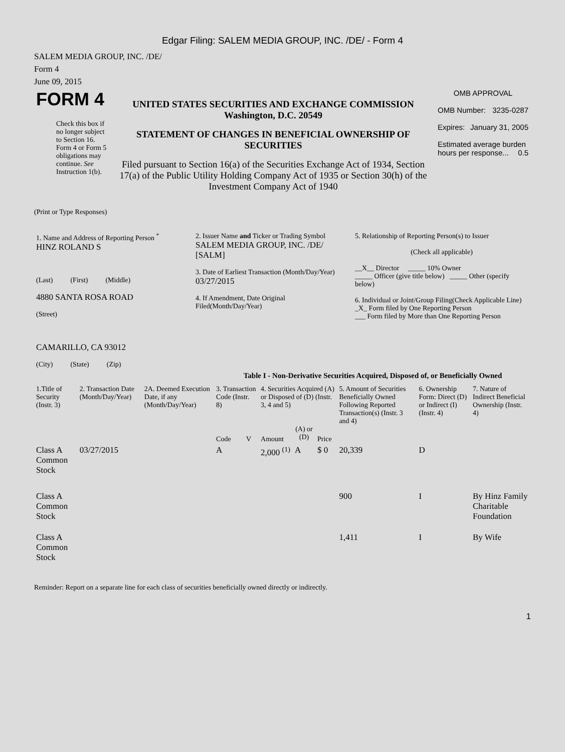Edgar Filing: SALEM MEDIA GROUP, INC. /DE/ - Form 4
SALEM MEDIA GROUP, INC. /DE/
Form 4
June 09, 2015
| FORM 4 Check this box if no longer subject to Section 16. Form 4 or Form 5 obligations may continue. See Instruction 1(b). | UNITED STATES SECURITIES AND EXCHANGE COMMISSION Washington, D.C. 20549 STATEMENT OF CHANGES IN BENEFICIAL OWNERSHIP OF SECURITIES Filed pursuant to Section 16(a) of the Securities Exchange Act of 1934, Section 17(a) of the Public Utility Holding Company Act of 1935 or Section 30(h) of the Investment Company Act of 1940 | OMB APPROVAL OMB Number: 3235-0287 Expires: January 31, 2005 Estimated average burden hours per response... 0.5 |
(Print or Type Responses)
| 1. Name and Address of Reporting Person <sup>*</sup> HINZ ROLAND S (Last) (First) (Middle) 4880 SANTA ROSA ROAD (Street) CAMARILLO, CA 93012 (City) (State) (Zip) | 2. Issuer Name and Ticker or Trading Symbol SALEM MEDIA GROUP, INC. /DE/ [SALM] 3. Date of Earliest Transaction (Month/Day/Year) 03/27/2015 4. If Amendment, Date Original Filed(Month/Day/Year) | 5. Relationship of Reporting Person(s) to Issuer (Check all applicable) __X__ Director _____ 10% Owner _____ Officer (give title below) _____ Other (specify below) 6. Individual or Joint/Group Filing(Check Applicable Line) _X_ Form filed by One Reporting Person ___ Form filed by More than One Reporting Person |
Table I - Non-Derivative Securities Acquired, Disposed of, or Beneficially Owned
| 1.Title of Security (Instr. 3) | 2. Transaction Date (Month/Day/Year) | 2A. Deemed Execution Date, if any (Month/Day/Year) | 3. Transaction Code (Instr. 8) | | 4. Securities Acquired (A) or Disposed of (D) (Instr. 3, 4 and 5) | | | 5. Amount of Securities Beneficially Owned Following Reported Transaction(s) (Instr. 3 and 4) | 6. Ownership Form: Direct (D) or Indirect (I) (Instr. 4) | 7. Nature of Indirect Beneficial Ownership (Instr. 4) |
| --- | --- | --- | --- | --- | --- | --- | --- | --- | --- | --- |
| | | | Code | V | Amount | (A) or (D) | Price | | | |
| Class A Common Stock | 03/27/2015 | | A | | 2,000 <sup>(1)</sup> | A | $ 0 | 20,339 | D | |
| Class A Common Stock | | | | | | | | 900 | I | By Hinz Family Charitable Foundation |
| Class A Common Stock | | | | | | | | 1,411 | I | By Wife |
Reminder: Report on a separate line for each class of securities beneficially owned directly or indirectly.
1